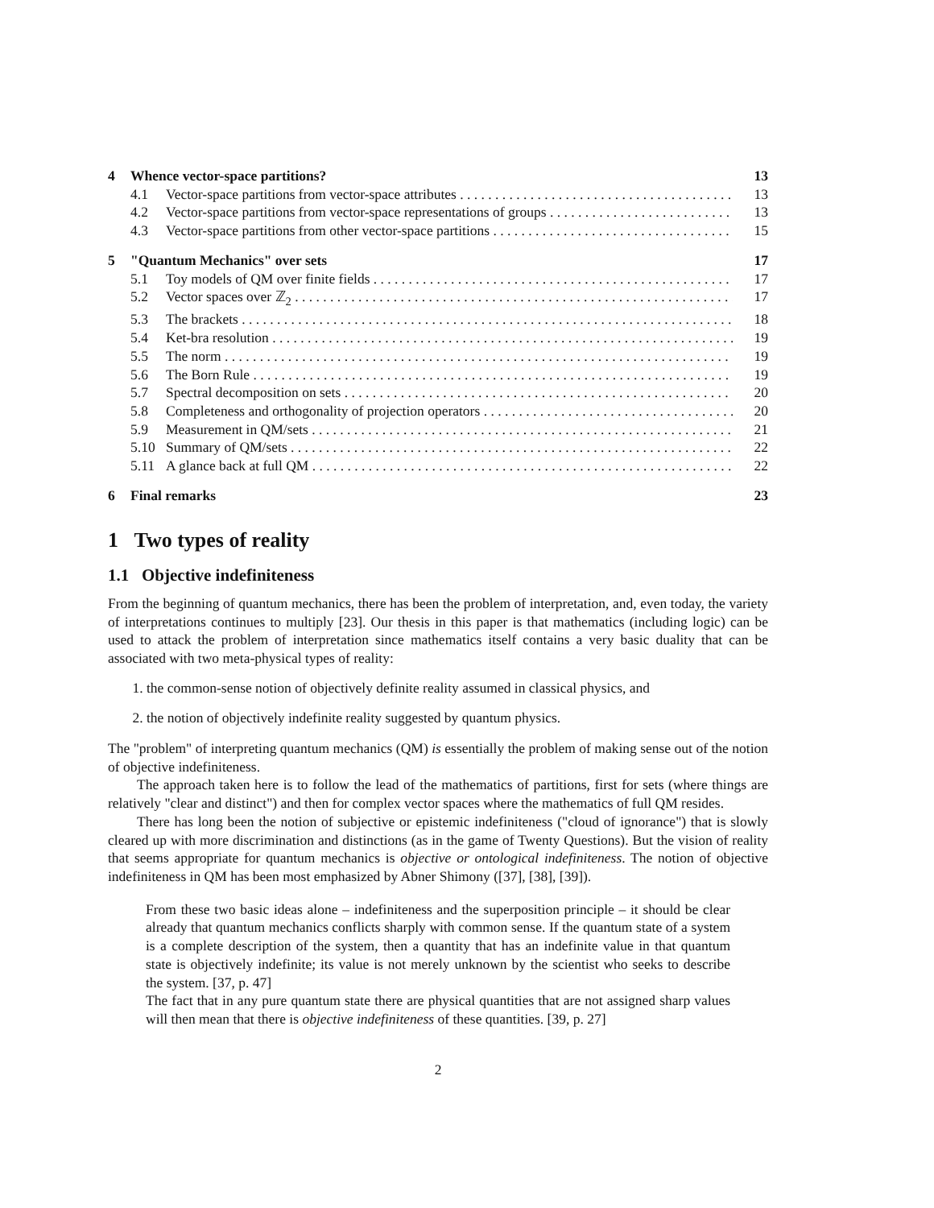4 Whence vector-space partitions? 13
4.1 Vector-space partitions from vector-space attributes 13
4.2 Vector-space partitions from vector-space representations of groups 13
4.3 Vector-space partitions from other vector-space partitions 15
5 "Quantum Mechanics" over sets 17
5.1 Toy models of QM over finite fields 17
5.2 Vector spaces over ℤ<sub>2</sub> 17
5.3 The brackets 18
5.4 Ket-bra resolution 19
5.5 The norm 19
5.6 The Born Rule 19
5.7 Spectral decomposition on sets 20
5.8 Completeness and orthogonality of projection operators 20
5.9 Measurement in QM/sets 21
5.10 Summary of QM/sets 22
5.11 A glance back at full QM 22
6 Final remarks 23
1 Two types of reality
1.1 Objective indefiniteness
From the beginning of quantum mechanics, there has been the problem of interpretation, and, even today, the variety of interpretations continues to multiply [23]. Our thesis in this paper is that mathematics (including logic) can be used to attack the problem of interpretation since mathematics itself contains a very basic duality that can be associated with two meta-physical types of reality:
1. the common-sense notion of objectively definite reality assumed in classical physics, and
2. the notion of objectively indefinite reality suggested by quantum physics.
The "problem" of interpreting quantum mechanics (QM) is essentially the problem of making sense out of the notion of objective indefiniteness.
The approach taken here is to follow the lead of the mathematics of partitions, first for sets (where things are relatively "clear and distinct") and then for complex vector spaces where the mathematics of full QM resides.
There has long been the notion of subjective or epistemic indefiniteness ("cloud of ignorance") that is slowly cleared up with more discrimination and distinctions (as in the game of Twenty Questions). But the vision of reality that seems appropriate for quantum mechanics is objective or ontological indefiniteness. The notion of objective indefiniteness in QM has been most emphasized by Abner Shimony ([37], [38], [39]).
From these two basic ideas alone – indefiniteness and the superposition principle – it should be clear already that quantum mechanics conflicts sharply with common sense. If the quantum state of a system is a complete description of the system, then a quantity that has an indefinite value in that quantum state is objectively indefinite; its value is not merely unknown by the scientist who seeks to describe the system. [37, p. 47]
The fact that in any pure quantum state there are physical quantities that are not assigned sharp values will then mean that there is objective indefiniteness of these quantities. [39, p. 27]
2